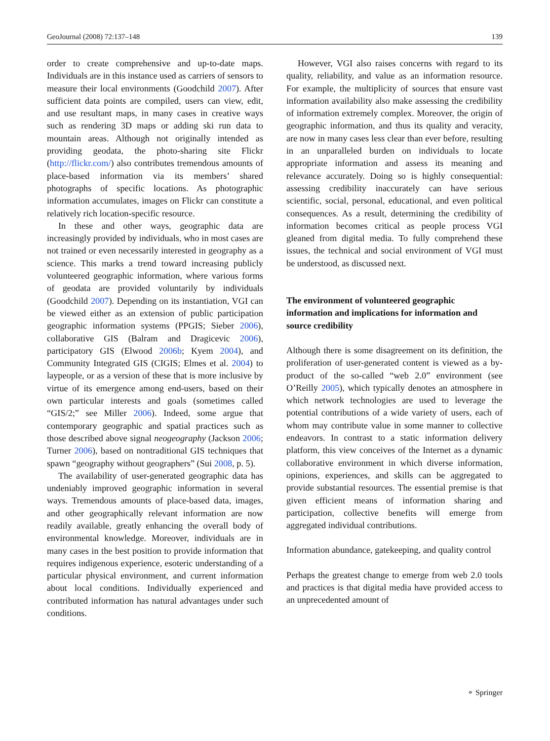GeoJournal (2008) 72:137–148 139
order to create comprehensive and up-to-date maps. Individuals are in this instance used as carriers of sensors to measure their local environments (Goodchild 2007). After sufficient data points are compiled, users can view, edit, and use resultant maps, in many cases in creative ways such as rendering 3D maps or adding ski run data to mountain areas. Although not originally intended as providing geodata, the photo-sharing site Flickr (http://flickr.com/) also contributes tremendous amounts of place-based information via its members’ shared photographs of specific locations. As photographic information accumulates, images on Flickr can constitute a relatively rich location-specific resource.
In these and other ways, geographic data are increasingly provided by individuals, who in most cases are not trained or even necessarily interested in geography as a science. This marks a trend toward increasing publicly volunteered geographic information, where various forms of geodata are provided voluntarily by individuals (Goodchild 2007). Depending on its instantiation, VGI can be viewed either as an extension of public participation geographic information systems (PPGIS; Sieber 2006), collaborative GIS (Balram and Dragicevic 2006), participatory GIS (Elwood 2006b; Kyem 2004), and Community Integrated GIS (CIGIS; Elmes et al. 2004) to laypeople, or as a version of these that is more inclusive by virtue of its emergence among end-users, based on their own particular interests and goals (sometimes called “GIS/2;” see Miller 2006). Indeed, some argue that contemporary geographic and spatial practices such as those described above signal neogeography (Jackson 2006; Turner 2006), based on nontraditional GIS techniques that spawn “geography without geographers” (Sui 2008, p. 5).
The availability of user-generated geographic data has undeniably improved geographic information in several ways. Tremendous amounts of place-based data, images, and other geographically relevant information are now readily available, greatly enhancing the overall body of environmental knowledge. Moreover, individuals are in many cases in the best position to provide information that requires indigenous experience, esoteric understanding of a particular physical environment, and current information about local conditions. Individually experienced and contributed information has natural advantages under such conditions.
However, VGI also raises concerns with regard to its quality, reliability, and value as an information resource. For example, the multiplicity of sources that ensure vast information availability also make assessing the credibility of information extremely complex. Moreover, the origin of geographic information, and thus its quality and veracity, are now in many cases less clear than ever before, resulting in an unparalleled burden on individuals to locate appropriate information and assess its meaning and relevance accurately. Doing so is highly consequential: assessing credibility inaccurately can have serious scientific, social, personal, educational, and even political consequences. As a result, determining the credibility of information becomes critical as people process VGI gleaned from digital media. To fully comprehend these issues, the technical and social environment of VGI must be understood, as discussed next.
The environment of volunteered geographic information and implications for information and source credibility
Although there is some disagreement on its definition, the proliferation of user-generated content is viewed as a by-product of the so-called “web 2.0” environment (see O’Reilly 2005), which typically denotes an atmosphere in which network technologies are used to leverage the potential contributions of a wide variety of users, each of whom may contribute value in some manner to collective endeavors. In contrast to a static information delivery platform, this view conceives of the Internet as a dynamic collaborative environment in which diverse information, opinions, experiences, and skills can be aggregated to provide substantial resources. The essential premise is that given efficient means of information sharing and participation, collective benefits will emerge from aggregated individual contributions.
Information abundance, gatekeeping, and quality control
Perhaps the greatest change to emerge from web 2.0 tools and practices is that digital media have provided access to an unprecedented amount of
⚬ Springer